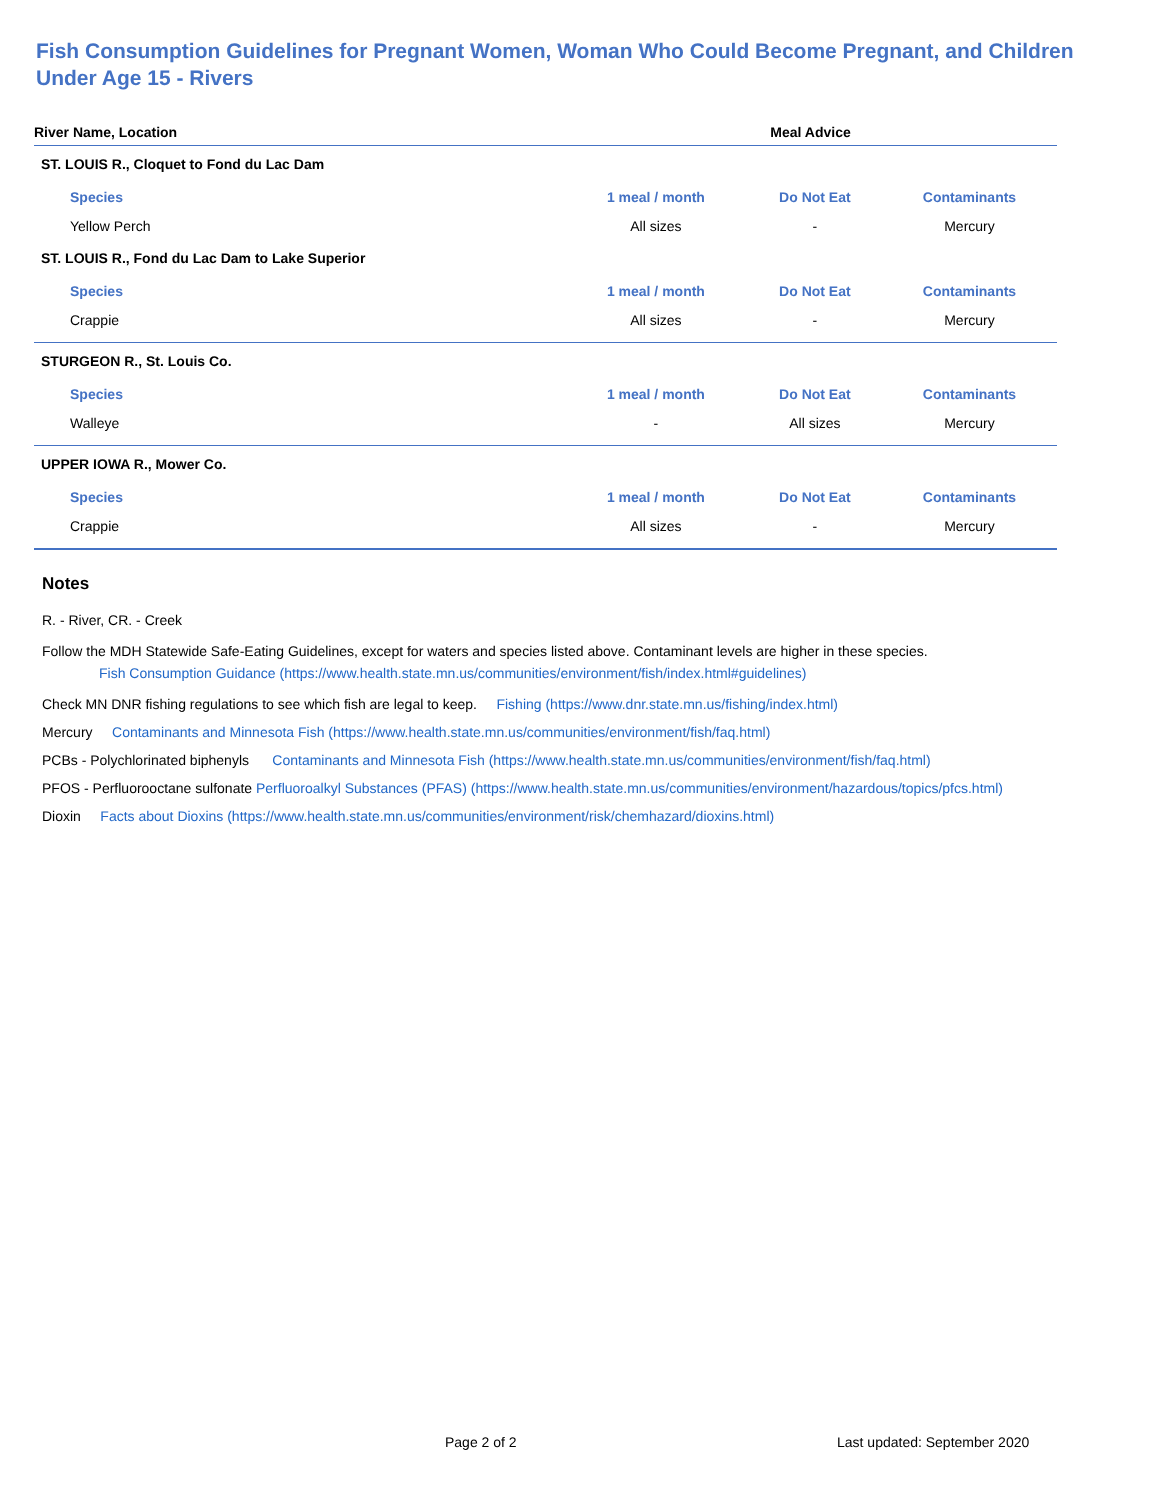Fish Consumption Guidelines for Pregnant Women, Woman Who Could Become Pregnant, and Children Under Age 15 - Rivers
| River Name, Location | Meal Advice | | |
| --- | --- | --- | --- |
| ST. LOUIS R., Cloquet to Fond du Lac Dam | | | |
| Species | 1 meal / month | Do Not Eat | Contaminants |
| Yellow Perch | All sizes | - | Mercury |
| ST. LOUIS R., Fond du Lac Dam to Lake Superior | | | |
| Species | 1 meal / month | Do Not Eat | Contaminants |
| Crappie | All sizes | - | Mercury |
| STURGEON R., St. Louis Co. | | | |
| Species | 1 meal / month | Do Not Eat | Contaminants |
| Walleye | - | All sizes | Mercury |
| UPPER IOWA R., Mower Co. | | | |
| Species | 1 meal / month | Do Not Eat | Contaminants |
| Crappie | All sizes | - | Mercury |
Notes
R. - River, CR. - Creek
Follow the MDH Statewide Safe-Eating Guidelines, except for waters and species listed above. Contaminant levels are higher in these species.
Fish Consumption Guidance (https://www.health.state.mn.us/communities/environment/fish/index.html#guidelines)
Check MN DNR fishing regulations to see which fish are legal to keep. Fishing (https://www.dnr.state.mn.us/fishing/index.html)
Mercury Contaminants and Minnesota Fish (https://www.health.state.mn.us/communities/environment/fish/faq.html)
PCBs - Polychlorinated biphenyls Contaminants and Minnesota Fish (https://www.health.state.mn.us/communities/environment/fish/faq.html)
PFOS - Perfluorooctane sulfonate Perfluoroalkyl Substances (PFAS) (https://www.health.state.mn.us/communities/environment/hazardous/topics/pfcs.html)
Dioxin Facts about Dioxins (https://www.health.state.mn.us/communities/environment/risk/chemhazard/dioxins.html)
Page 2 of 2 Last updated: September 2020